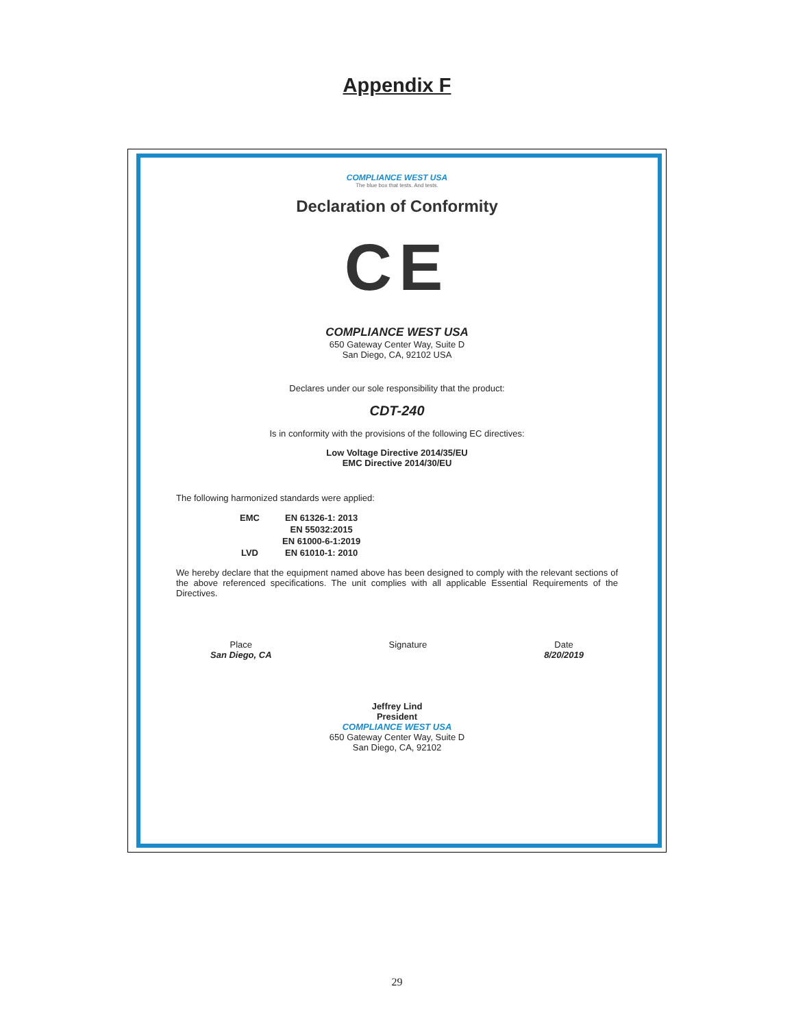Appendix F
COMPLIANCE WEST USA
The blue box that tests. And tests.
Declaration of Conformity
CE
COMPLIANCE WEST USA
650 Gateway Center Way, Suite D
San Diego, CA, 92102 USA
Declares under our sole responsibility that the product:
CDT-240
Is in conformity with the provisions of the following EC directives:
Low Voltage Directive 2014/35/EU
EMC Directive 2014/30/EU
The following harmonized standards were applied:
| EMC | EN 61326-1: 2013 |
| | EN 55032:2015 |
| | EN 61000-6-1:2019 |
| LVD | EN 61010-1: 2010 |
We hereby declare that the equipment named above has been designed to comply with the relevant sections of the above referenced specifications. The unit complies with all applicable Essential Requirements of the Directives.
Place
San Diego, CA
Signature Date
8/20/2019
Jeffrey Lind
President
COMPLIANCE WEST USA
650 Gateway Center Way, Suite D
San Diego, CA, 92102
29